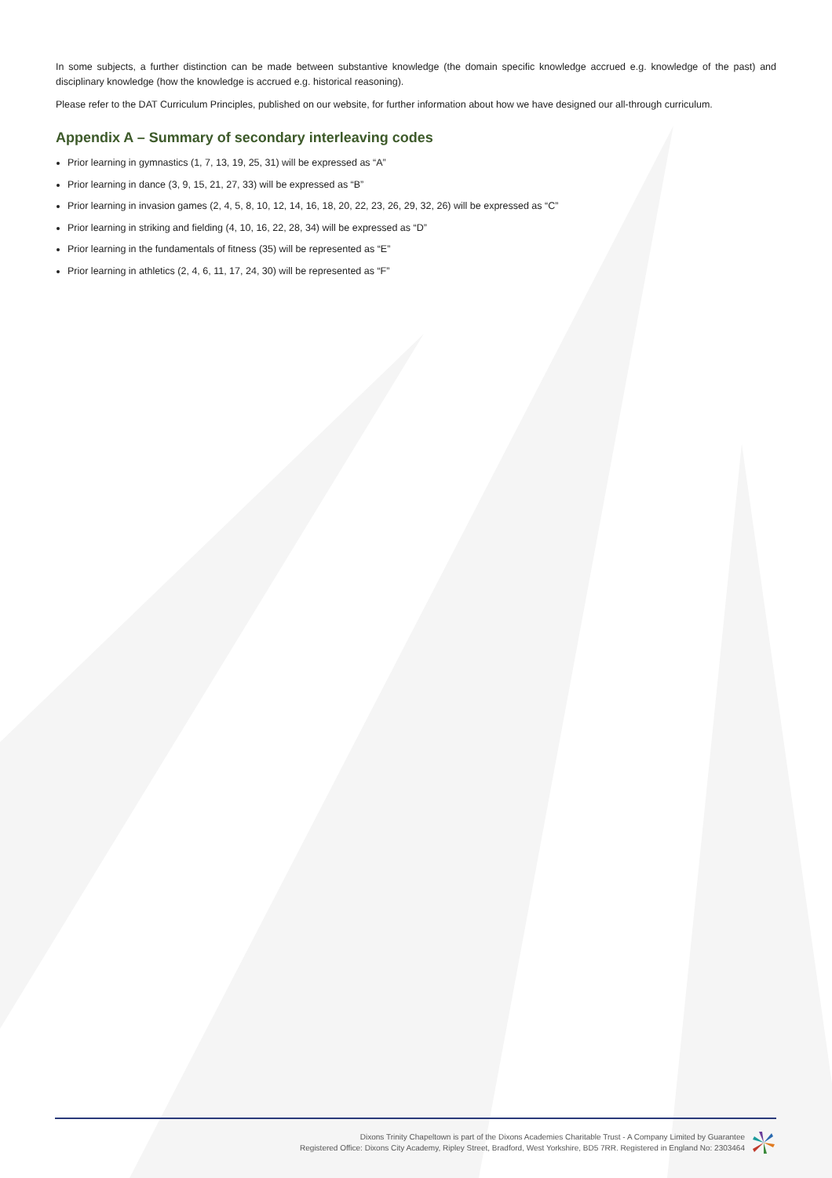In some subjects, a further distinction can be made between substantive knowledge (the domain specific knowledge accrued e.g. knowledge of the past) and disciplinary knowledge (how the knowledge is accrued e.g. historical reasoning).
Please refer to the DAT Curriculum Principles, published on our website, for further information about how we have designed our all-through curriculum.
Appendix A – Summary of secondary interleaving codes
Prior learning in gymnastics (1, 7, 13, 19, 25, 31) will be expressed as “A”
Prior learning in dance (3, 9, 15, 21, 27, 33) will be expressed as “B”
Prior learning in invasion games (2, 4, 5, 8, 10, 12, 14, 16, 18, 20, 22, 23, 26, 29, 32, 26) will be expressed as “C”
Prior learning in striking and fielding (4, 10, 16, 22, 28, 34) will be expressed as “D”
Prior learning in the fundamentals of fitness (35) will be represented as “E”
Prior learning in athletics (2, 4, 6, 11, 17, 24, 30) will be represented as “F”
Dixons Trinity Chapeltown is part of the Dixons Academies Charitable Trust - A Company Limited by Guarantee
Registered Office: Dixons City Academy, Ripley Street, Bradford, West Yorkshire, BD5 7RR. Registered in England No: 2303464